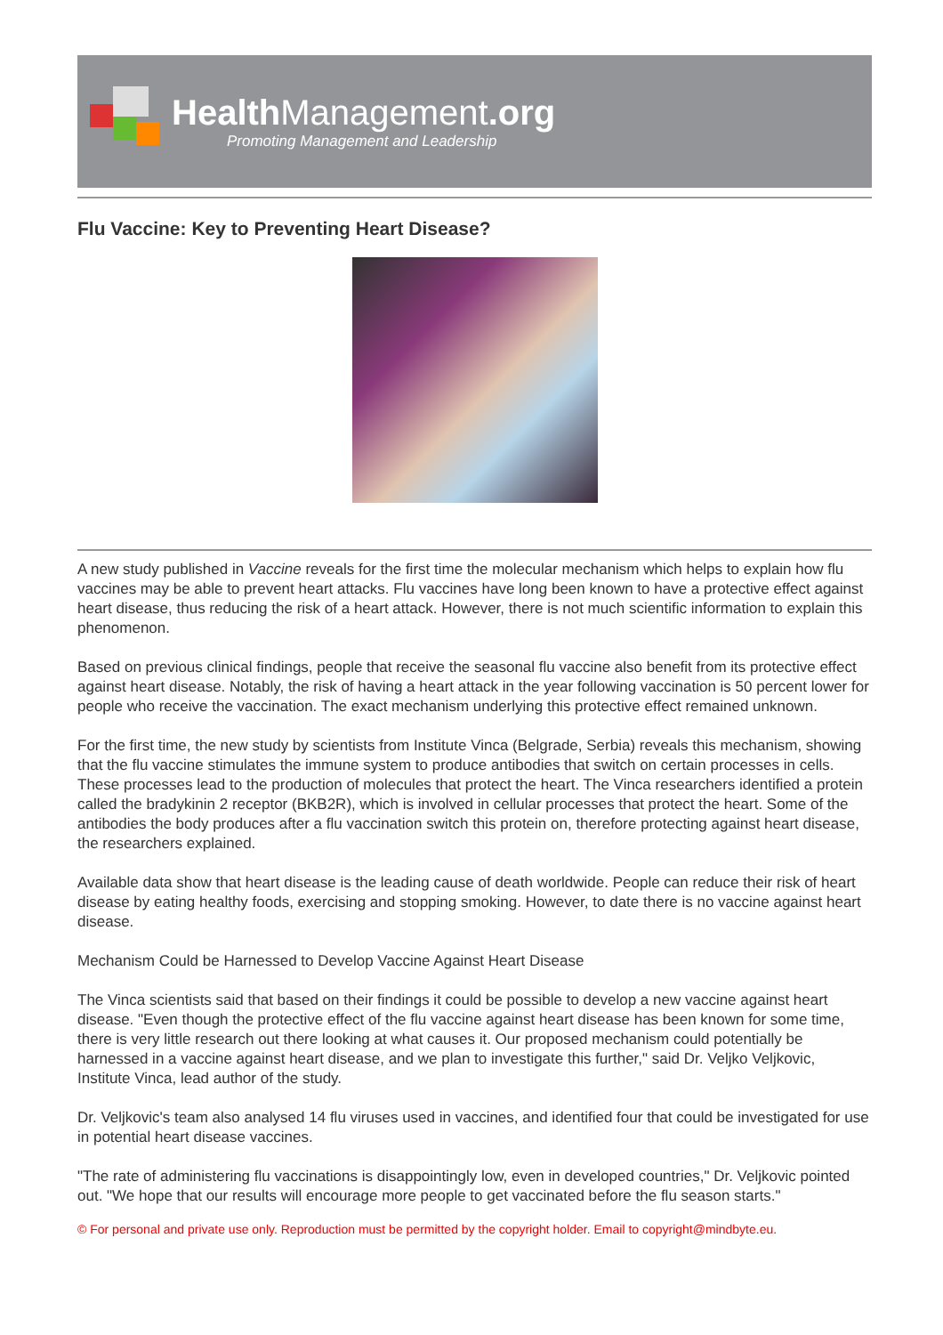Health Management.org
Promoting Management and Leadership
Flu Vaccine: Key to Preventing Heart Disease?
A new study published in Vaccine reveals for the first time the molecular mechanism which helps to explain how flu vaccines may be able to prevent heart attacks. Flu vaccines have long been known to have a protective effect against heart disease, thus reducing the risk of a heart attack. However, there is not much scientific information to explain this phenomenon.
Based on previous clinical findings, people that receive the seasonal flu vaccine also benefit from its protective effect against heart disease. Notably, the risk of having a heart attack in the year following vaccination is 50 percent lower for people who receive the vaccination. The exact mechanism underlying this protective effect remained unknown.
For the first time, the new study by scientists from Institute Vinca (Belgrade, Serbia) reveals this mechanism, showing that the flu vaccine stimulates the immune system to produce antibodies that switch on certain processes in cells. These processes lead to the production of molecules that protect the heart. The Vinca researchers identified a protein called the bradykinin 2 receptor (BKB2R), which is involved in cellular processes that protect the heart. Some of the antibodies the body produces after a flu vaccination switch this protein on, therefore protecting against heart disease, the researchers explained.
Available data show that heart disease is the leading cause of death worldwide. People can reduce their risk of heart disease by eating healthy foods, exercising and stopping smoking. However, to date there is no vaccine against heart disease.
Mechanism Could be Harnessed to Develop Vaccine Against Heart Disease
The Vinca scientists said that based on their findings it could be possible to develop a new vaccine against heart disease. "Even though the protective effect of the flu vaccine against heart disease has been known for some time, there is very little research out there looking at what causes it. Our proposed mechanism could potentially be harnessed in a vaccine against heart disease, and we plan to investigate this further," said Dr. Veljko Veljkovic, Institute Vinca, lead author of the study.
Dr. Veljkovic's team also analysed 14 flu viruses used in vaccines, and identified four that could be investigated for use in potential heart disease vaccines.
"The rate of administering flu vaccinations is disappointingly low, even in developed countries," Dr. Veljkovic pointed out. "We hope that our results will encourage more people to get vaccinated before the flu season starts."
© For personal and private use only. Reproduction must be permitted by the copyright holder. Email to copyright@mindbyte.eu.